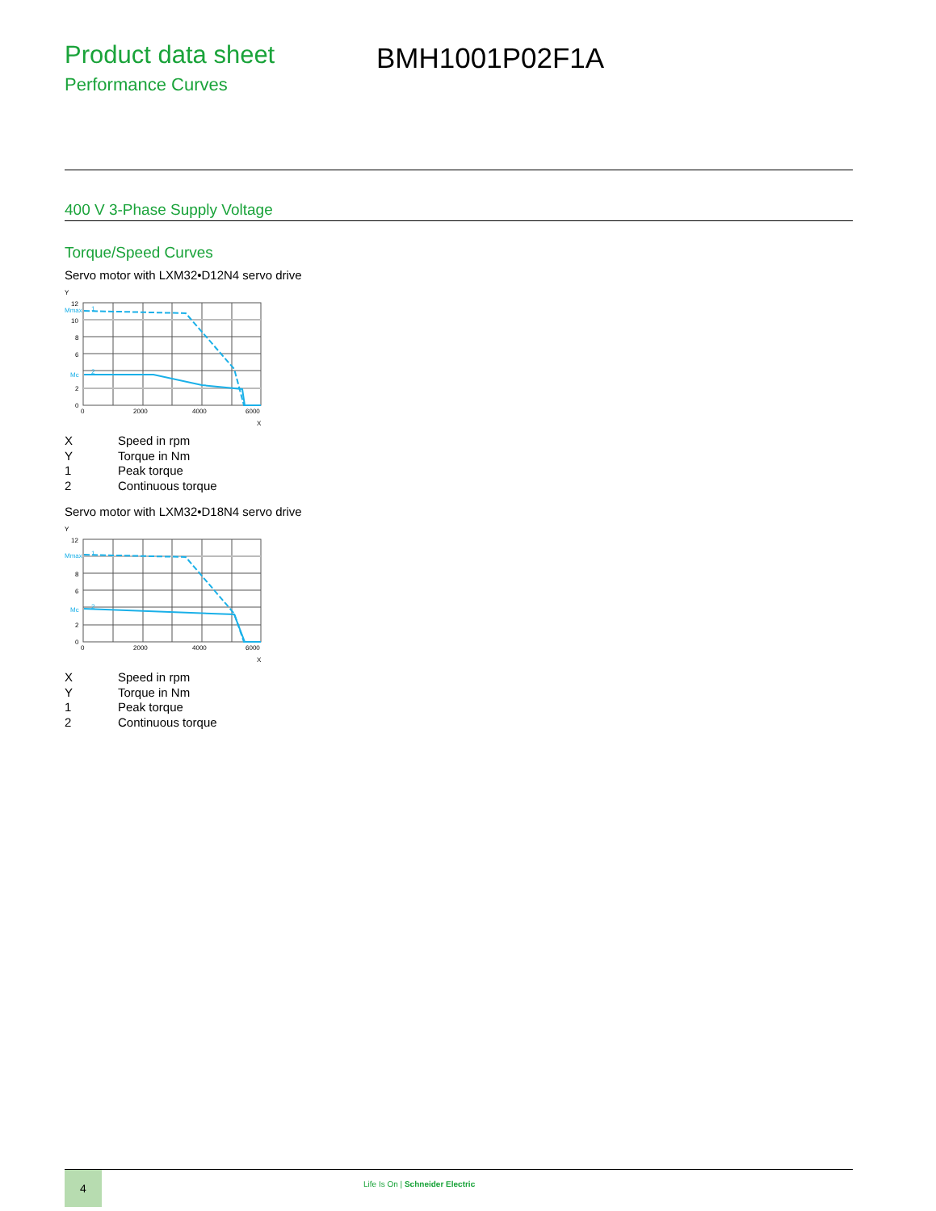Product data sheet
Performance Curves
BMH1001P02F1A
400 V 3-Phase Supply Voltage
Torque/Speed Curves
Servo motor with LXM32•D12N4 servo drive
Y
12
10
8
6
2
0
Mmax
Mc
1
2
0
2000
4000
6000
X
X Speed in rpm
Y Torque in Nm
1 Peak torque
2 Continuous torque
Servo motor with LXM32•D18N4 servo drive
Y
12
8
6
2
0
Mmax
Mc
1
2
0
2000
4000
6000
X
X Speed in rpm
Y Torque in Nm
1 Peak torque
2 Continuous torque
4
Life Is On | Schneider Electric